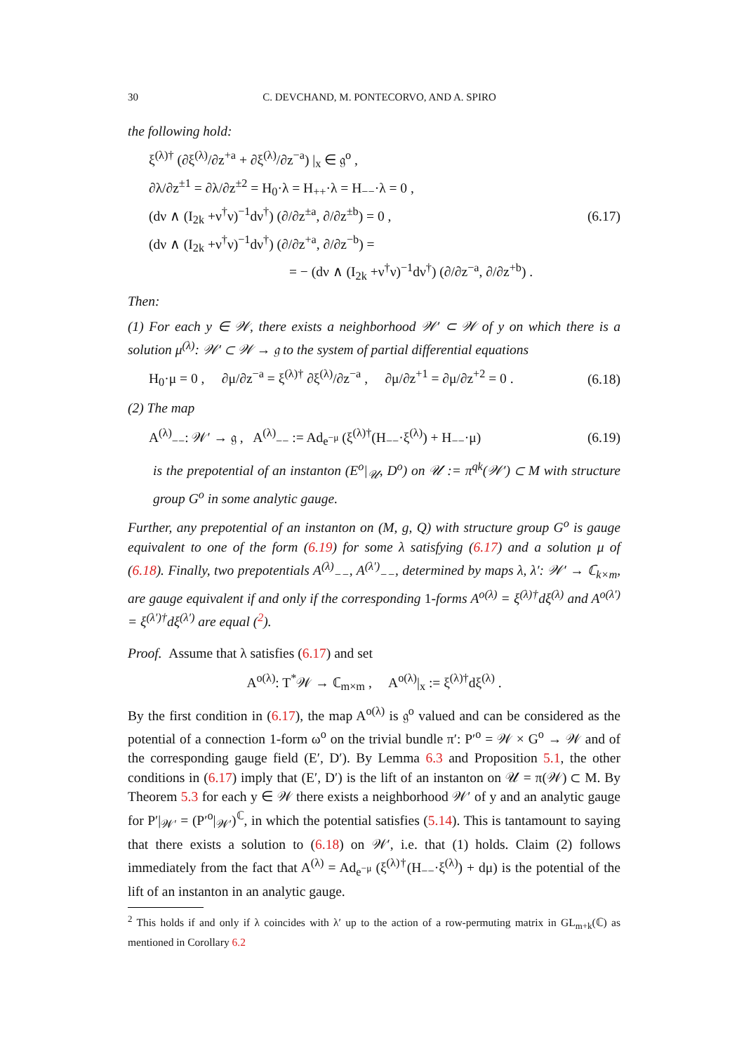30 C. DEVCHAND, M. PONTECORVO, AND A. SPIRO
the following hold:
ξ<sup>(λ)†</sup> (∂ξ<sup>(λ)</sup>/∂z<sup>+a</sup> + ∂ξ<sup>(λ)</sup>/∂z<sup>−a</sup>) |<sub>x</sub> ∈ 𝔤<sup>o</sup> ,
∂λ/∂z<sup>±1</sup> = ∂λ/∂z<sup>±2</sup> = H<sub>0</sub>·λ = H<sub>++</sub>·λ = H<sub>−−</sub>·λ = 0 ,
(dν ∧ (I<sub>2k</sub> +ν<sup>†</sup>ν)<sup>−1</sup>dν<sup>†</sup>) (∂/∂z<sup>±a</sup>, ∂/∂z<sup>±b</sup>) = 0 ,
(dν ∧ (I<sub>2k</sub> +ν<sup>†</sup>ν)<sup>−1</sup>dν<sup>†</sup>) (∂/∂z<sup>+a</sup>, ∂/∂z<sup>−b</sup>) =
= − (dν ∧ (I<sub>2k</sub> +ν<sup>†</sup>ν)<sup>−1</sup>dν<sup>†</sup>) (∂/∂z<sup>−a</sup>, ∂/∂z<sup>+b</sup>) .
(6.17)
Then:
(1) For each y ∈ 𝒲, there exists a neighborhood 𝒲′ ⊂ 𝒲 of y on which there is a solution μ<sup>(λ)</sup>: 𝒲′ ⊂ 𝒲 → 𝔤 to the system of partial differential equations
H<sub>0</sub>·μ = 0 , ∂μ/∂z<sup>−a</sup> = ξ<sup>(λ)†</sup> ∂ξ<sup>(λ)</sup>/∂z<sup>−a</sup> , ∂μ/∂z<sup>+1</sup> = ∂μ/∂z<sup>+2</sup> = 0 .
(6.18)
(2) The map
A<sup>(λ)</sup><sub>−−</sub>: 𝒲′ → 𝔤 , A<sup>(λ)</sup><sub>−−</sub> := Ad<sub>e<sup>−μ</sup></sub> (ξ<sup>(λ)†</sup>(H<sub>−−</sub>·ξ<sup>(λ)</sup>) + H<sub>−−</sub>·μ)
(6.19)
is the prepotential of an instanton (E<sup>o</sup>|<sub>𝒰</sub>, D<sup>o</sup>) on 𝒰 := π<sup>qk</sup>(𝒲′) ⊂ M with structure group G<sup>o</sup> in some analytic gauge.
Further, any prepotential of an instanton on (M, g, Q) with structure group G<sup>o</sup> is gauge equivalent to one of the form (6.19) for some λ satisfying (6.17) and a solution μ of (6.18). Finally, two prepotentials A<sup>(λ)</sup><sub>−−</sub>, A<sup>(λ′)</sup><sub>−−</sub>, determined by maps λ, λ′: 𝒲′ → ℂ<sub>k×m</sub>, are gauge equivalent if and only if the corresponding 1-forms A<sup>o(λ)</sup> = ξ<sup>(λ)†</sup>dξ<sup>(λ)</sup> and A<sup>o(λ′)</sup> = ξ<sup>(λ′)†</sup>dξ<sup>(λ′)</sup> are equal (<sup>2</sup>).
Proof. Assume that λ satisfies (6.17) and set
A<sup>o(λ)</sup>: T<sup>*</sup>𝒲 → ℂ<sub>m×m</sub> , A<sup>o(λ)</sup>|<sub>x</sub> := ξ<sup>(λ)†</sup>dξ<sup>(λ)</sup> .
By the first condition in (6.17), the map A<sup>o(λ)</sup> is 𝔤<sup>o</sup> valued and can be considered as the potential of a connection 1-form ω<sup>o</sup> on the trivial bundle π′: P′<sup>o</sup> = 𝒲 × G<sup>o</sup> → 𝒲 and of the corresponding gauge field (E′, D′). By Lemma 6.3 and Proposition 5.1, the other conditions in (6.17) imply that (E′, D′) is the lift of an instanton on 𝒰 = π(𝒲) ⊂ M. By Theorem 5.3 for each y ∈ 𝒲 there exists a neighborhood 𝒲′ of y and an analytic gauge for P′|<sub>𝒲′</sub> = (P′<sup>o</sup>|<sub>𝒲′</sub>)<sup>ℂ</sup>, in which the potential satisfies (5.14). This is tantamount to saying that there exists a solution to (6.18) on 𝒲′, i.e. that (1) holds. Claim (2) follows immediately from the fact that A<sup>(λ)</sup> = Ad<sub>e<sup>−μ</sup></sub> (ξ<sup>(λ)†</sup>(H<sub>−−</sub>·ξ<sup>(λ)</sup>) + dμ) is the potential of the lift of an instanton in an analytic gauge.
<sup>2</sup> This holds if and only if λ coincides with λ′ up to the action of a row-permuting matrix in GL<sub>m+k</sub>(ℂ) as mentioned in Corollary 6.2